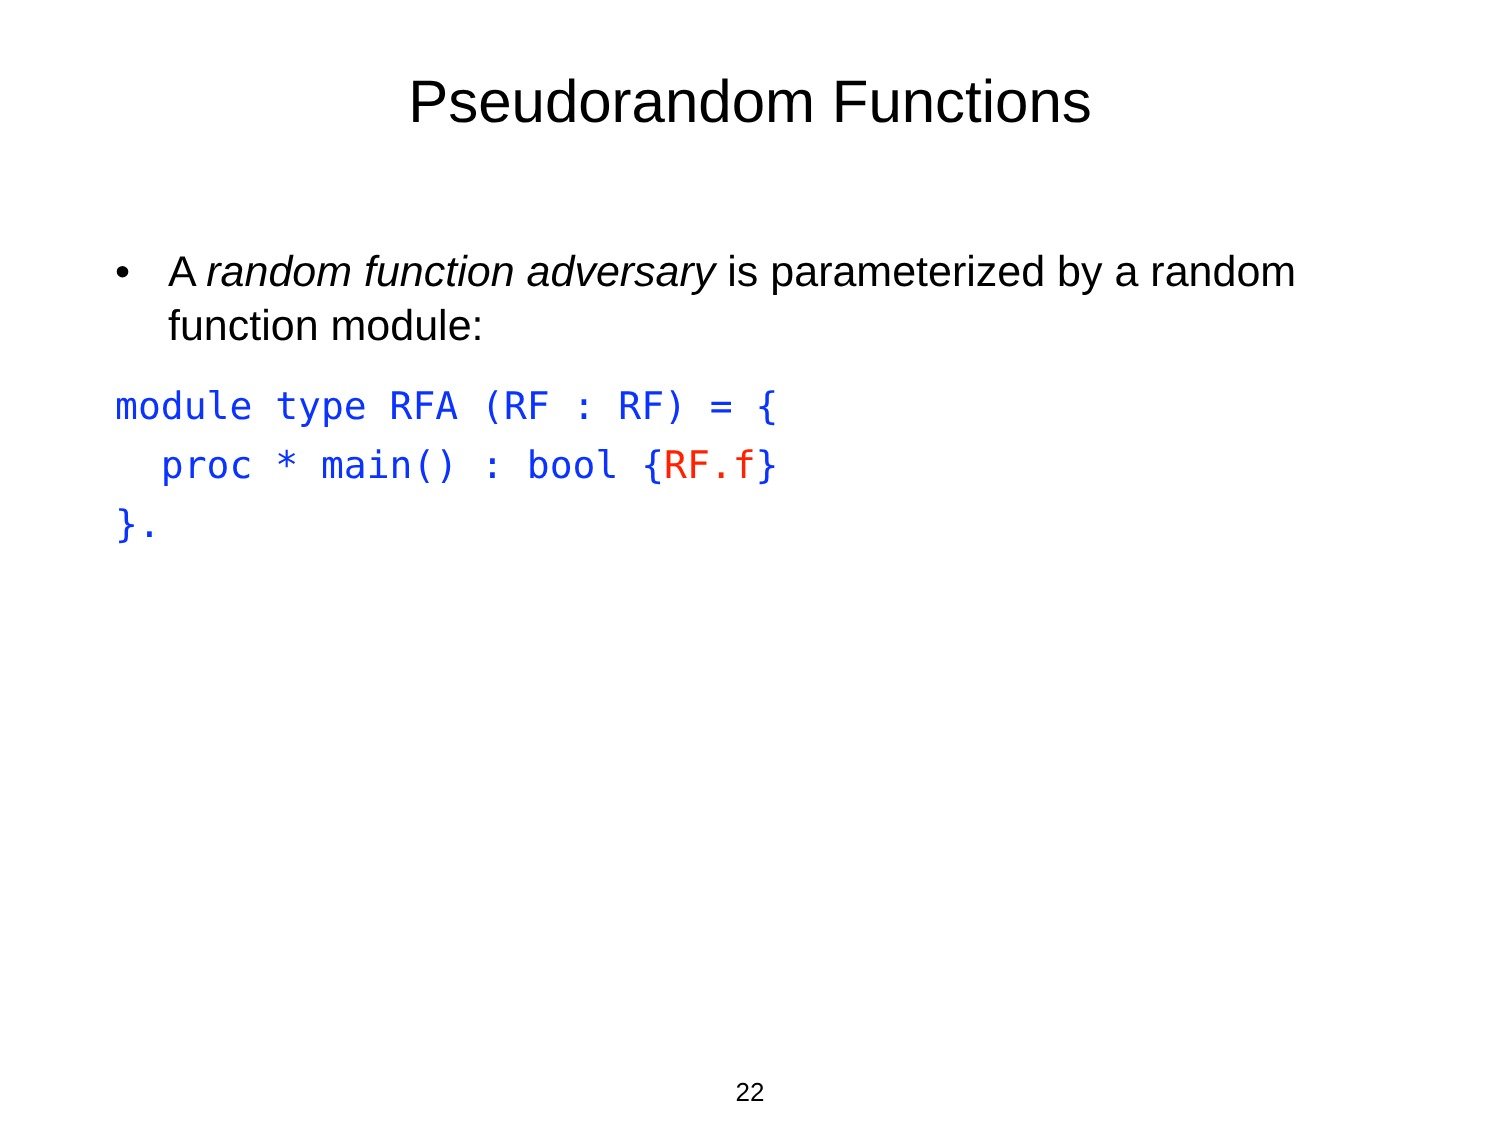Pseudorandom Functions
• A random function adversary is parameterized by a random function module:
module type RFA (RF : RF) = {
  proc * main() : bool {RF.f}
}.
22